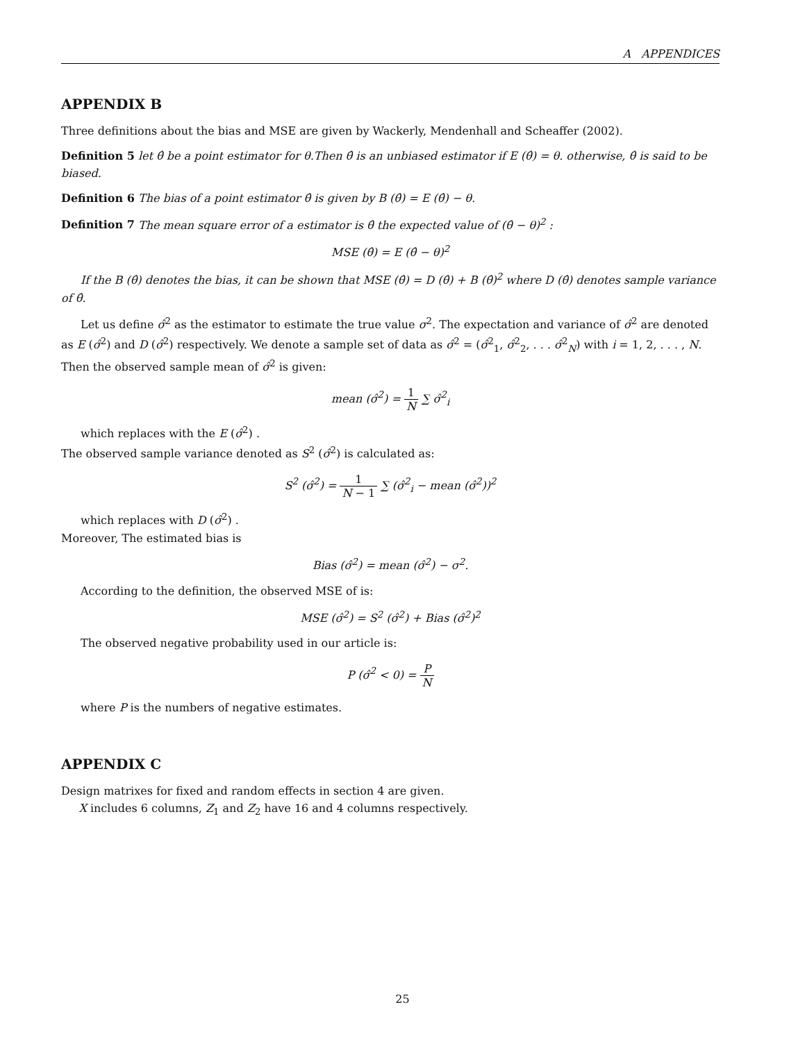A APPENDICES
APPENDIX B
Three definitions about the bias and MSE are given by Wackerly, Mendenhall and Scheaffer (2002).
Definition 5 let θ̂ be a point estimator for θ.Then θ̂ is an unbiased estimator if E (θ̂) = θ. otherwise, θ̂ is said to be biased.
Definition 6 The bias of a point estimator θ̂ is given by B (θ̂) = E (θ̂) − θ.
Definition 7 The mean square error of a estimator is θ̂ the expected value of (θ̂ − θ)<sup>2</sup> :
MSE (θ̂) = E (θ̂ − θ)<sup>2</sup>
If the B (θ̂) denotes the bias, it can be shown that MSE (θ̂) = D (θ̂) + B (θ̂)<sup>2</sup> where D (θ̂) denotes sample variance of θ̂.
Let us define σ̂<sup>2</sup> as the estimator to estimate the true value σ<sup>2</sup>. The expectation and variance of σ̂<sup>2</sup> are denoted as E (σ̂<sup>2</sup>) and D (σ̂<sup>2</sup>) respectively. We denote a sample set of data as σ̂<sup>2</sup> = (σ̂<sup>2</sup><sub>1</sub>, σ̂<sup>2</sup><sub>2</sub>, . . . σ̂<sup>2</sup><sub>N</sub>) with i = 1, 2, . . . , N.
Then the observed sample mean of σ̂<sup>2</sup> is given:
mean (σ̂<sup>2</sup>) = 1 N ∑ σ̂<sup>2</sup><sub>i</sub>
which replaces with the E (σ̂<sup>2</sup>) .
The observed sample variance denoted as S<sup>2</sup> (σ̂<sup>2</sup>) is calculated as:
S<sup>2</sup> (σ̂<sup>2</sup>) = 1 N − 1 ∑ (σ̂<sup>2</sup><sub>i</sub> − mean (σ̂<sup>2</sup>))<sup>2</sup>
which replaces with D (σ̂<sup>2</sup>) .
Moreover, The estimated bias is
Bias (σ̂<sup>2</sup>) = mean (σ̂<sup>2</sup>) − σ<sup>2</sup>.
According to the definition, the observed MSE of is:
MSE (σ̂<sup>2</sup>) = S<sup>2</sup> (σ̂<sup>2</sup>) + Bias (σ̂<sup>2</sup>)<sup>2</sup>
The observed negative probability used in our article is:
P (σ̂<sup>2</sup> < 0) = P N
where P is the numbers of negative estimates.
APPENDIX C
Design matrixes for fixed and random effects in section 4 are given.
X includes 6 columns, Z<sub>1</sub> and Z<sub>2</sub> have 16 and 4 columns respectively.
25